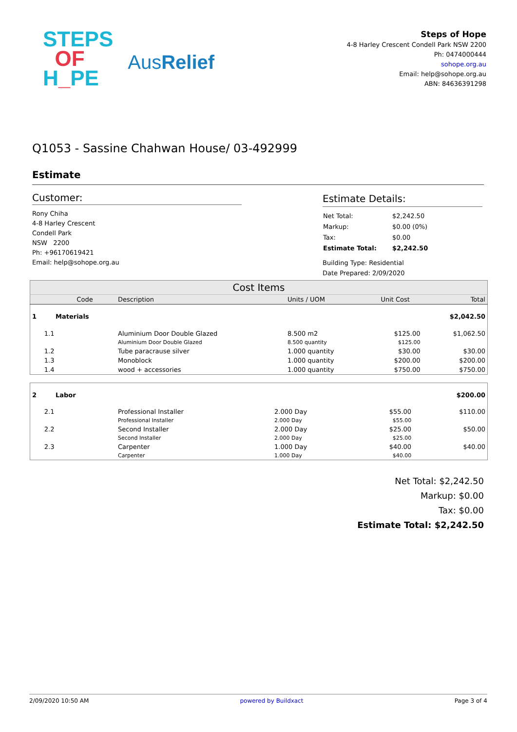STEPS
OF
H_PE
AusRelief
Steps of Hope
4-8 Harley Crescent Condell Park NSW 2200
Ph: 0474000444
sohope.org.au
Email: help@sohope.org.au
ABN: 84636391298
Q1053 - Sassine Chahwan House/ 03-492999
Estimate
Customer:
Rony Chiha
4-8 Harley Crescent
Condell Park
NSW 2200
Ph: +96170619421
Email: help@sohope.org.au
Estimate Details:
| Net Total: | $2,242.50 |
| Markup: | $0.00 (0%) |
| Tax: | $0.00 |
| Estimate Total: | $2,242.50 |
Building Type: Residential
Date Prepared: 2/09/2020
| Cost Items | | | | | |
| --- | --- | --- | --- | --- | --- |
| | Code | Description | Units / UOM | Unit Cost | Total |
| 1 | Materials | | | | $2,042.50 |
| 1.1 | | Aluminium Door Double Glazed | 8.500 m2 | $125.00 | $1,062.50 |
| | | Aluminium Door Double Glazed | 8.500 quantity | $125.00 | |
| 1.2 | | Tube paracrause silver | 1.000 quantity | $30.00 | $30.00 |
| 1.3 | | Monoblock | 1.000 quantity | $200.00 | $200.00 |
| 1.4 | | wood + accessories | 1.000 quantity | $750.00 | $750.00 |
| 2 | Labor | | | | $200.00 |
| 2.1 | | Professional Installer | 2.000 Day | $55.00 | $110.00 |
| | | Professional Installer | 2.000 Day | $55.00 | |
| 2.2 | | Second Installer | 2.000 Day | $25.00 | $50.00 |
| | | Second Installer | 2.000 Day | $25.00 | |
| 2.3 | | Carpenter | 1.000 Day | $40.00 | $40.00 |
| | | Carpenter | 1.000 Day | $40.00 | |
Net Total: $2,242.50
Markup: $0.00
Tax: $0.00
Estimate Total: $2,242.50
2/09/2020 10:50 AM powered by Buildxact Page 3 of 4